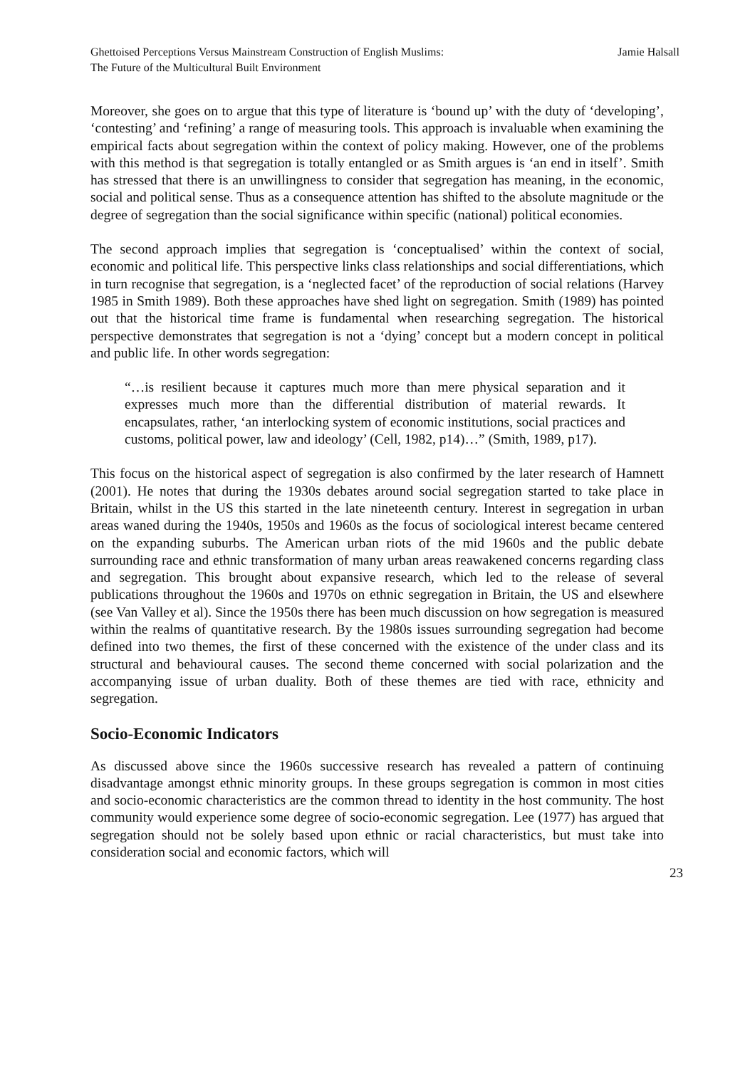Ghettoised Perceptions Versus Mainstream Construction of English Muslims:
The Future of the Multicultural Built Environment
Jamie Halsall
Moreover, she goes on to argue that this type of literature is ‘bound up’ with the duty of ‘developing’, ‘contesting’ and ‘refining’ a range of measuring tools. This approach is invaluable when examining the empirical facts about segregation within the context of policy making. However, one of the problems with this method is that segregation is totally entangled or as Smith argues is ‘an end in itself’. Smith has stressed that there is an unwillingness to consider that segregation has meaning, in the economic, social and political sense. Thus as a consequence attention has shifted to the absolute magnitude or the degree of segregation than the social significance within specific (national) political economies.
The second approach implies that segregation is ‘conceptualised’ within the context of social, economic and political life. This perspective links class relationships and social differentiations, which in turn recognise that segregation, is a ‘neglected facet’ of the reproduction of social relations (Harvey 1985 in Smith 1989). Both these approaches have shed light on segregation. Smith (1989) has pointed out that the historical time frame is fundamental when researching segregation. The historical perspective demonstrates that segregation is not a ‘dying’ concept but a modern concept in political and public life. In other words segregation:
“…is resilient because it captures much more than mere physical separation and it expresses much more than the differential distribution of material rewards. It encapsulates, rather, ‘an interlocking system of economic institutions, social practices and customs, political power, law and ideology’ (Cell, 1982, p14)…” (Smith, 1989, p17).
This focus on the historical aspect of segregation is also confirmed by the later research of Hamnett (2001). He notes that during the 1930s debates around social segregation started to take place in Britain, whilst in the US this started in the late nineteenth century. Interest in segregation in urban areas waned during the 1940s, 1950s and 1960s as the focus of sociological interest became centered on the expanding suburbs. The American urban riots of the mid 1960s and the public debate surrounding race and ethnic transformation of many urban areas reawakened concerns regarding class and segregation. This brought about expansive research, which led to the release of several publications throughout the 1960s and 1970s on ethnic segregation in Britain, the US and elsewhere (see Van Valley et al). Since the 1950s there has been much discussion on how segregation is measured within the realms of quantitative research. By the 1980s issues surrounding segregation had become defined into two themes, the first of these concerned with the existence of the under class and its structural and behavioural causes. The second theme concerned with social polarization and the accompanying issue of urban duality. Both of these themes are tied with race, ethnicity and segregation.
Socio-Economic Indicators
As discussed above since the 1960s successive research has revealed a pattern of continuing disadvantage amongst ethnic minority groups. In these groups segregation is common in most cities and socio-economic characteristics are the common thread to identity in the host community. The host community would experience some degree of socio-economic segregation. Lee (1977) has argued that segregation should not be solely based upon ethnic or racial characteristics, but must take into consideration social and economic factors, which will
23